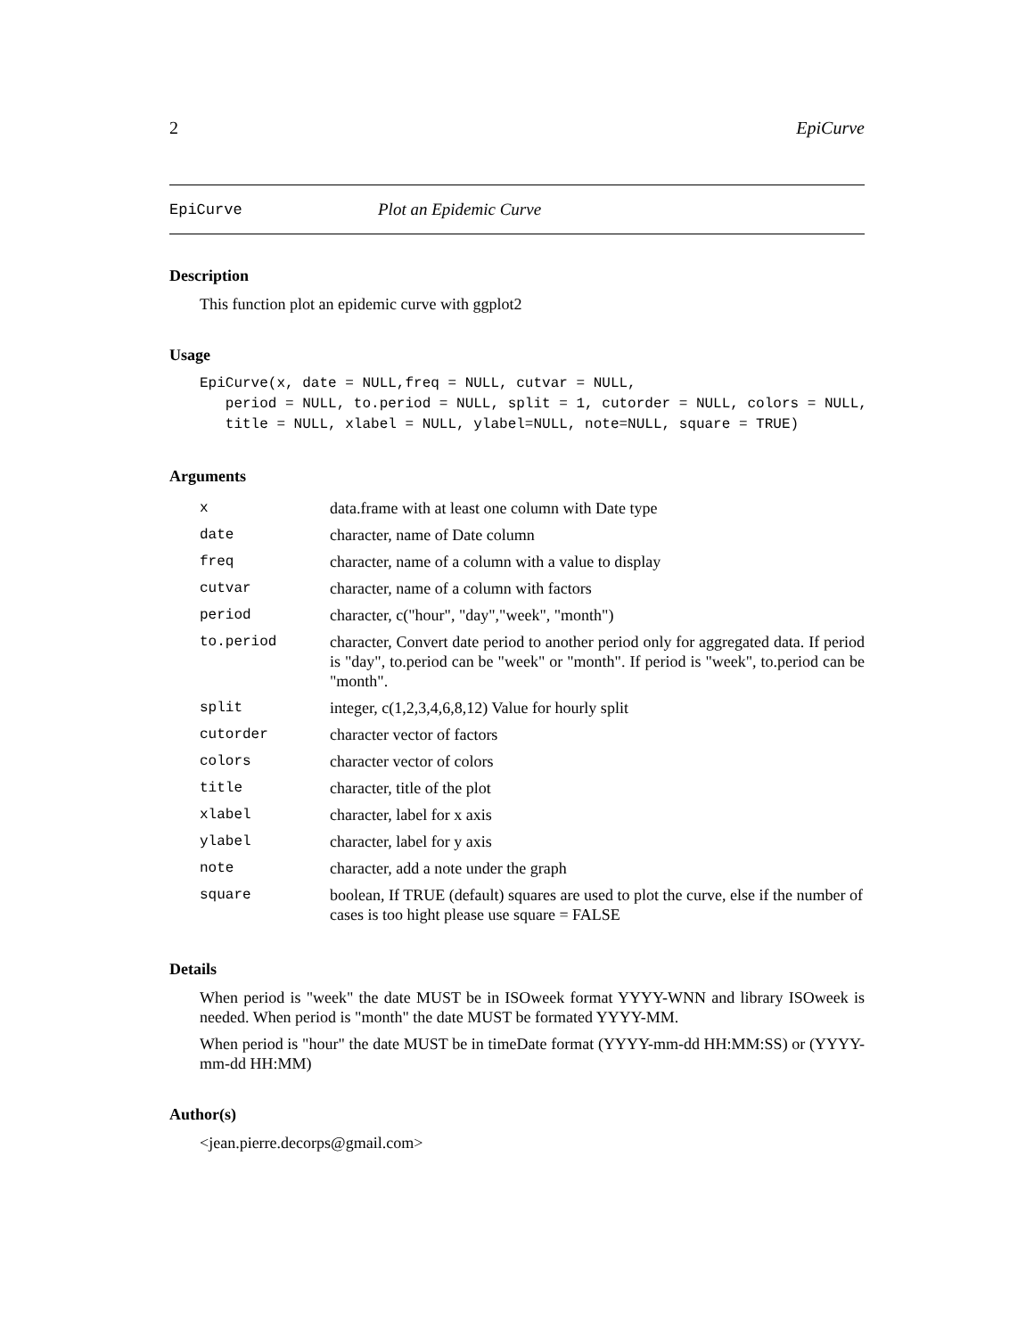2 EpiCurve
EpiCurve Plot an Epidemic Curve
Description
This function plot an epidemic curve with ggplot2
Usage
EpiCurve(x, date = NULL,freq = NULL, cutvar = NULL,
   period = NULL, to.period = NULL, split = 1, cutorder = NULL, colors = NULL,
   title = NULL, xlabel = NULL, ylabel=NULL, note=NULL, square = TRUE)
Arguments
| x | data.frame with at least one column with Date type |
| date | character, name of Date column |
| freq | character, name of a column with a value to display |
| cutvar | character, name of a column with factors |
| period | character, c("hour", "day","week", "month") |
| to.period | character, Convert date period to another period only for aggregated data. If period is "day", to.period can be "week" or "month". If period is "week", to.period can be "month". |
| split | integer, c(1,2,3,4,6,8,12) Value for hourly split |
| cutorder | character vector of factors |
| colors | character vector of colors |
| title | character, title of the plot |
| xlabel | character, label for x axis |
| ylabel | character, label for y axis |
| note | character, add a note under the graph |
| square | boolean, If TRUE (default) squares are used to plot the curve, else if the number of cases is too hight please use square = FALSE |
Details
When period is "week" the date MUST be in ISOweek format YYYY-WNN and library ISOweek is needed. When period is "month" the date MUST be formated YYYY-MM.
When period is "hour" the date MUST be in timeDate format (YYYY-mm-dd HH:MM:SS) or (YYYY-mm-dd HH:MM)
Author(s)
<jean.pierre.decorps@gmail.com>